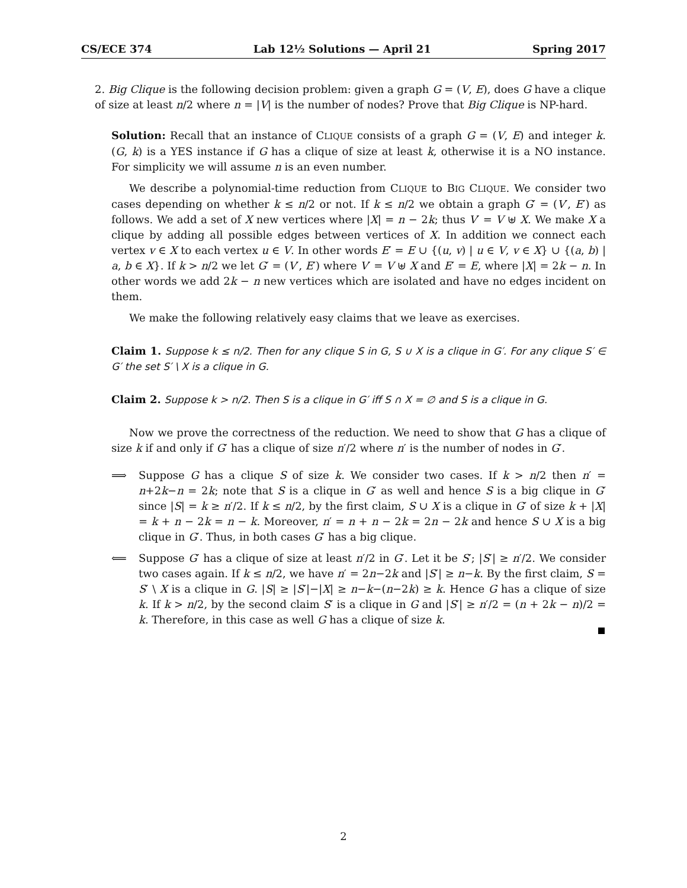CS/ECE 374 Lab 12½ Solutions — April 21 Spring 2017
2. Big Clique is the following decision problem: given a graph G = (V, E), does G have a clique of size at least n/2 where n = |V| is the number of nodes? Prove that Big Clique is NP-hard.
Solution: Recall that an instance of CLIQUE consists of a graph G = (V, E) and integer k. (G, k) is a YES instance if G has a clique of size at least k, otherwise it is a NO instance. For simplicity we will assume n is an even number.
We describe a polynomial-time reduction from CLIQUE to BIG CLIQUE. We consider two cases depending on whether k ≤ n/2 or not. If k ≤ n/2 we obtain a graph G′ = (V′, E′) as follows. We add a set of X new vertices where |X| = n − 2k; thus V′ = V ⊎ X. We make X a clique by adding all possible edges between vertices of X. In addition we connect each vertex v ∈ X to each vertex u ∈ V. In other words E′ = E ∪ {(u, v) | u ∈ V, v ∈ X} ∪ {(a, b) | a, b ∈ X}. If k > n/2 we let G′ = (V′, E′) where V′ = V ⊎ X and E′ = E, where |X| = 2k − n. In other words we add 2k − n new vertices which are isolated and have no edges incident on them.
We make the following relatively easy claims that we leave as exercises.
Claim 1. Suppose k ≤ n/2. Then for any clique S in G, S ∪ X is a clique in G′. For any clique S′ ∈ G′ the set S′ \ X is a clique in G.
Claim 2. Suppose k > n/2. Then S is a clique in G′ iff S ∩ X = ∅ and S is a clique in G.
Now we prove the correctness of the reduction. We need to show that G has a clique of size k if and only if G′ has a clique of size n′/2 where n′ is the number of nodes in G′.
⟹ Suppose G has a clique S of size k. We consider two cases. If k > n/2 then n′ = n+2k−n = 2k; note that S is a clique in G′ as well and hence S is a big clique in G′ since |S| = k ≥ n′/2. If k ≤ n/2, by the first claim, S ∪ X is a clique in G′ of size k + |X| = k + n − 2k = n − k. Moreover, n′ = n + n − 2k = 2n − 2k and hence S ∪ X is a big clique in G′. Thus, in both cases G′ has a big clique.
⟸ Suppose G′ has a clique of size at least n′/2 in G′. Let it be S′; |S′| ≥ n′/2. We consider two cases again. If k ≤ n/2, we have n′ = 2n−2k and |S′| ≥ n−k. By the first claim, S = S′ \ X is a clique in G. |S| ≥ |S′|−|X| ≥ n−k−(n−2k) ≥ k. Hence G has a clique of size k. If k > n/2, by the second claim S′ is a clique in G and |S′| ≥ n′/2 = (n + 2k − n)/2 = k. Therefore, in this case as well G has a clique of size k.
2